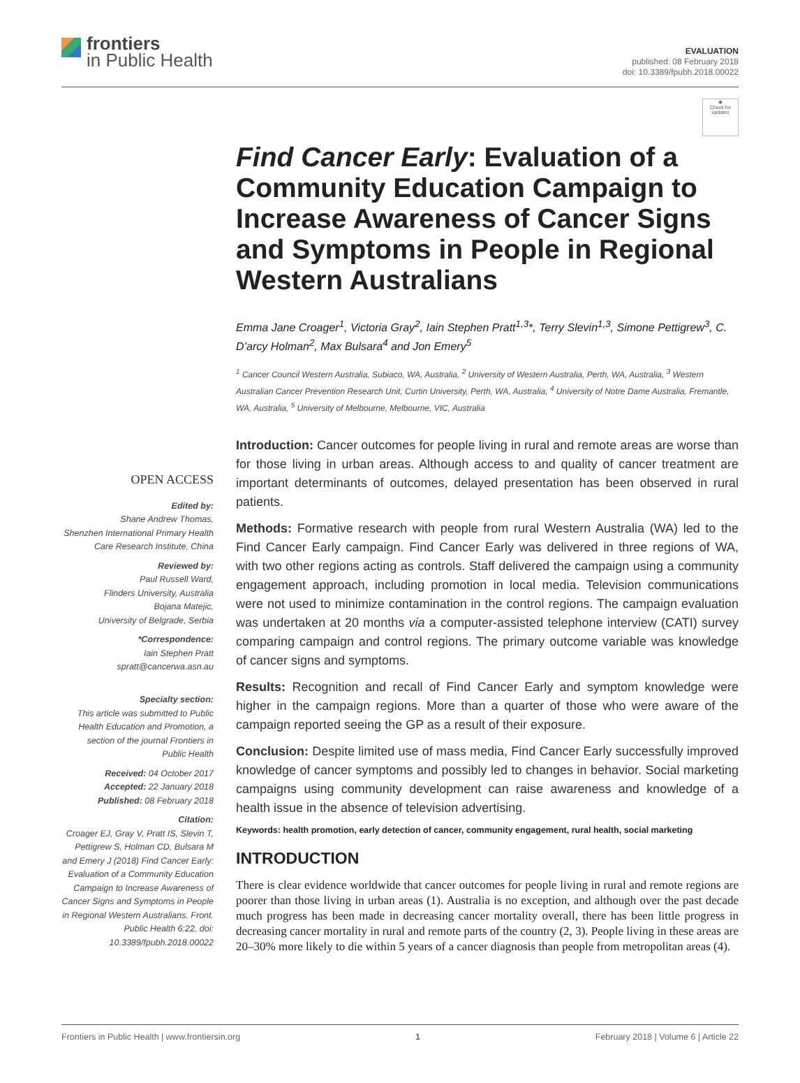frontiers
in Public Health
EVALUATION
published: 08 February 2018
doi: 10.3389/fpubh.2018.00022
OPEN ACCESS
Edited by:
Shane Andrew Thomas,
Shenzhen International Primary Health Care Research Institute, China
Reviewed by:
Paul Russell Ward,
Flinders University, Australia
Bojana Matejic,
University of Belgrade, Serbia
*Correspondence:
Iain Stephen Pratt
spratt@cancerwa.asn.au
Specialty section:
This article was submitted to Public Health Education and Promotion, a section of the journal Frontiers in Public Health
Received: 04 October 2017
Accepted: 22 January 2018
Published: 08 February 2018
Citation:
Croager EJ, Gray V, Pratt IS, Slevin T, Pettigrew S, Holman CD, Bulsara M and Emery J (2018) Find Cancer Early: Evaluation of a Community Education Campaign to Increase Awareness of Cancer Signs and Symptoms in People in Regional Western Australians. Front. Public Health 6:22. doi: 10.3389/fpubh.2018.00022
◉
Check for updates
Find Cancer Early: Evaluation of a Community Education Campaign to Increase Awareness of Cancer Signs and Symptoms in People in Regional Western Australians
Emma Jane Croager<sup>1</sup>, Victoria Gray<sup>2</sup>, Iain Stephen Pratt<sup>1,3</sup>*, Terry Slevin<sup>1,3</sup>, Simone Pettigrew<sup>3</sup>, C. D’arcy Holman<sup>2</sup>, Max Bulsara<sup>4</sup> and Jon Emery<sup>5</sup>
<sup>1</sup> Cancer Council Western Australia, Subiaco, WA, Australia, <sup>2</sup> University of Western Australia, Perth, WA, Australia, <sup>3</sup> Western Australian Cancer Prevention Research Unit, Curtin University, Perth, WA, Australia, <sup>4</sup> University of Notre Dame Australia, Fremantle, WA, Australia, <sup>5</sup> University of Melbourne, Melbourne, VIC, Australia
Introduction: Cancer outcomes for people living in rural and remote areas are worse than for those living in urban areas. Although access to and quality of cancer treatment are important determinants of outcomes, delayed presentation has been observed in rural patients.
Methods: Formative research with people from rural Western Australia (WA) led to the Find Cancer Early campaign. Find Cancer Early was delivered in three regions of WA, with two other regions acting as controls. Staff delivered the campaign using a community engagement approach, including promotion in local media. Television communications were not used to minimize contamination in the control regions. The campaign evaluation was undertaken at 20 months via a computer-assisted telephone interview (CATI) survey comparing campaign and control regions. The primary outcome variable was knowledge of cancer signs and symptoms.
Results: Recognition and recall of Find Cancer Early and symptom knowledge were higher in the campaign regions. More than a quarter of those who were aware of the campaign reported seeing the GP as a result of their exposure.
Conclusion: Despite limited use of mass media, Find Cancer Early successfully improved knowledge of cancer symptoms and possibly led to changes in behavior. Social marketing campaigns using community development can raise awareness and knowledge of a health issue in the absence of television advertising.
Keywords: health promotion, early detection of cancer, community engagement, rural health, social marketing
INTRODUCTION
There is clear evidence worldwide that cancer outcomes for people living in rural and remote regions are poorer than those living in urban areas (1). Australia is no exception, and although over the past decade much progress has been made in decreasing cancer mortality overall, there has been little progress in decreasing cancer mortality in rural and remote parts of the country (2, 3). People living in these areas are 20–30% more likely to die within 5 years of a cancer diagnosis than people from metropolitan areas (4).
Frontiers in Public Health | www.frontiersin.org 1 February 2018 | Volume 6 | Article 22